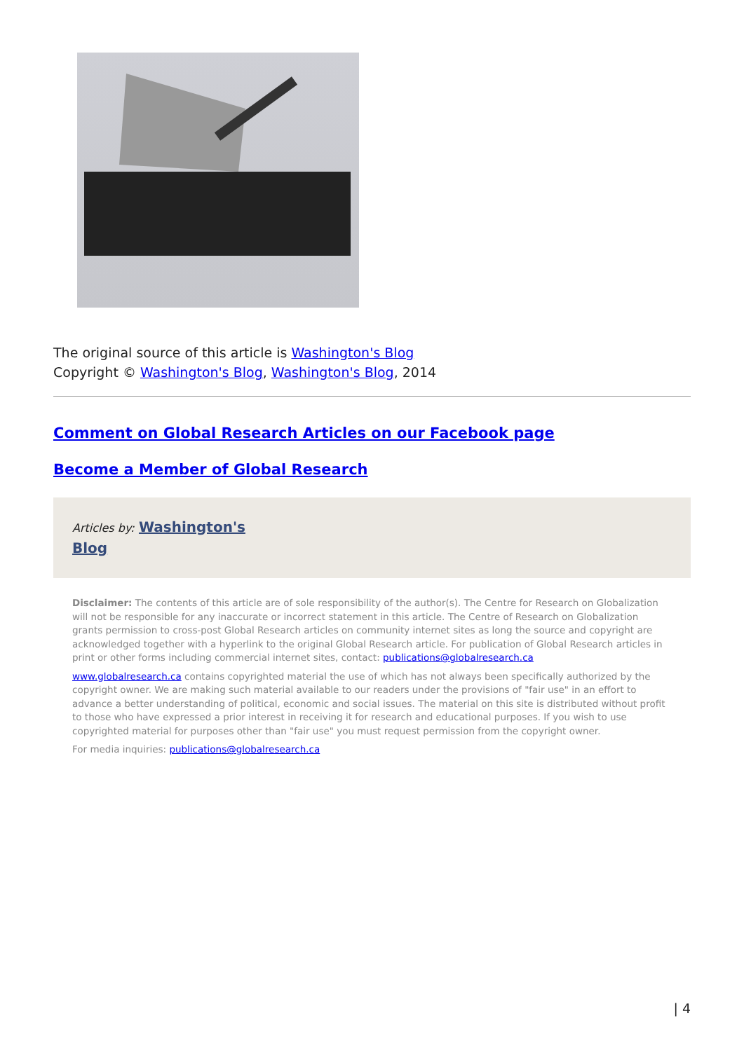The original source of this article is Washington's Blog
Copyright © Washington's Blog, Washington's Blog, 2014
Comment on Global Research Articles on our Facebook page
Become a Member of Global Research
Articles by: Washington's
Blog
Disclaimer: The contents of this article are of sole responsibility of the author(s). The Centre for Research on Globalization will not be responsible for any inaccurate or incorrect statement in this article. The Centre of Research on Globalization grants permission to cross-post Global Research articles on community internet sites as long the source and copyright are acknowledged together with a hyperlink to the original Global Research article. For publication of Global Research articles in print or other forms including commercial internet sites, contact: publications@globalresearch.ca
www.globalresearch.ca contains copyrighted material the use of which has not always been specifically authorized by the copyright owner. We are making such material available to our readers under the provisions of "fair use" in an effort to advance a better understanding of political, economic and social issues. The material on this site is distributed without profit to those who have expressed a prior interest in receiving it for research and educational purposes. If you wish to use copyrighted material for purposes other than "fair use" you must request permission from the copyright owner.
For media inquiries: publications@globalresearch.ca
| 4